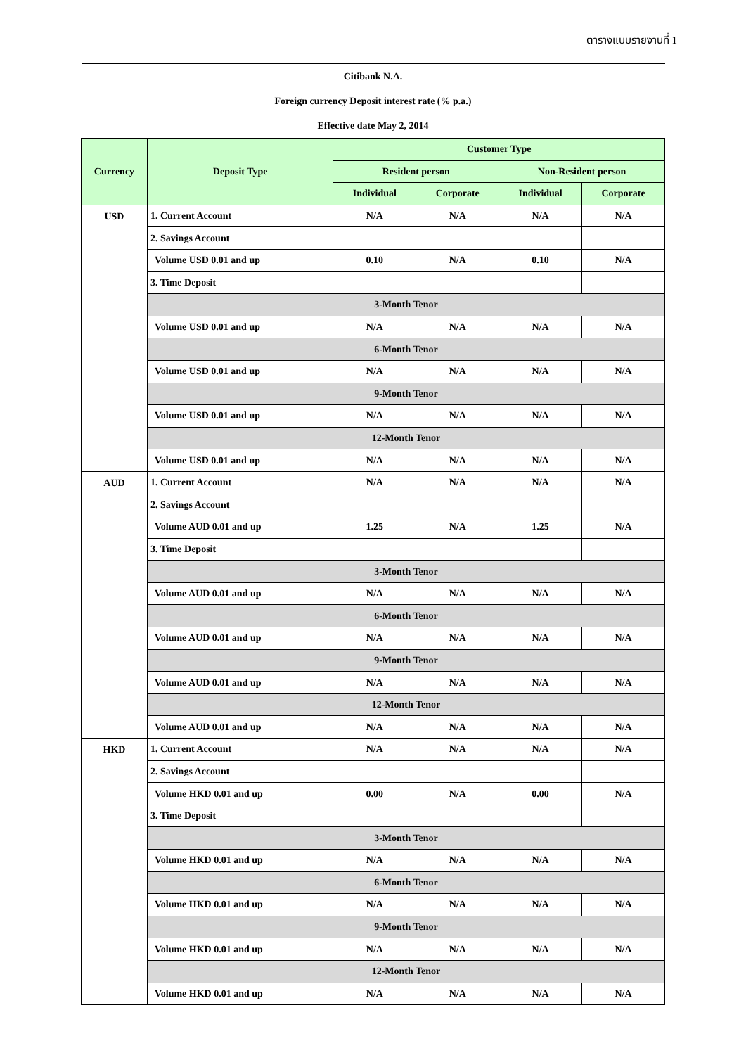ตารางแบบรายงานที่ 1
| Citibank N.A. | | | | | |
| Foreign currency Deposit interest rate (% p.a.) | | | | | |
| Effective date May 2, 2014 | | | | | |
| Currency | Deposit Type | Customer Type | | | |
| | | Resident person | | Non-Resident person | |
| | | Individual | Corporate | Individual | Corporate |
| USD | 1. Current Account | N/A | N/A | N/A | N/A |
| | 2. Savings Account | | | | |
| | Volume USD 0.01 and up | 0.10 | N/A | 0.10 | N/A |
| | 3. Time Deposit | | | | |
| | 3-Month Tenor | | | | |
| | Volume USD 0.01 and up | N/A | N/A | N/A | N/A |
| | 6-Month Tenor | | | | |
| | Volume USD 0.01 and up | N/A | N/A | N/A | N/A |
| | 9-Month Tenor | | | | |
| | Volume USD 0.01 and up | N/A | N/A | N/A | N/A |
| | 12-Month Tenor | | | | |
| | Volume USD 0.01 and up | N/A | N/A | N/A | N/A |
| AUD | 1. Current Account | N/A | N/A | N/A | N/A |
| | 2. Savings Account | | | | |
| | Volume AUD 0.01 and up | 1.25 | N/A | 1.25 | N/A |
| | 3. Time Deposit | | | | |
| | 3-Month Tenor | | | | |
| | Volume AUD 0.01 and up | N/A | N/A | N/A | N/A |
| | 6-Month Tenor | | | | |
| | Volume AUD 0.01 and up | N/A | N/A | N/A | N/A |
| | 9-Month Tenor | | | | |
| | Volume AUD 0.01 and up | N/A | N/A | N/A | N/A |
| | 12-Month Tenor | | | | |
| | Volume AUD 0.01 and up | N/A | N/A | N/A | N/A |
| HKD | 1. Current Account | N/A | N/A | N/A | N/A |
| | 2. Savings Account | | | | |
| | Volume HKD 0.01 and up | 0.00 | N/A | 0.00 | N/A |
| | 3. Time Deposit | | | | |
| | 3-Month Tenor | | | | |
| | Volume HKD 0.01 and up | N/A | N/A | N/A | N/A |
| | 6-Month Tenor | | | | |
| | Volume HKD 0.01 and up | N/A | N/A | N/A | N/A |
| | 9-Month Tenor | | | | |
| | Volume HKD 0.01 and up | N/A | N/A | N/A | N/A |
| | 12-Month Tenor | | | | |
| | Volume HKD 0.01 and up | N/A | N/A | N/A | N/A |